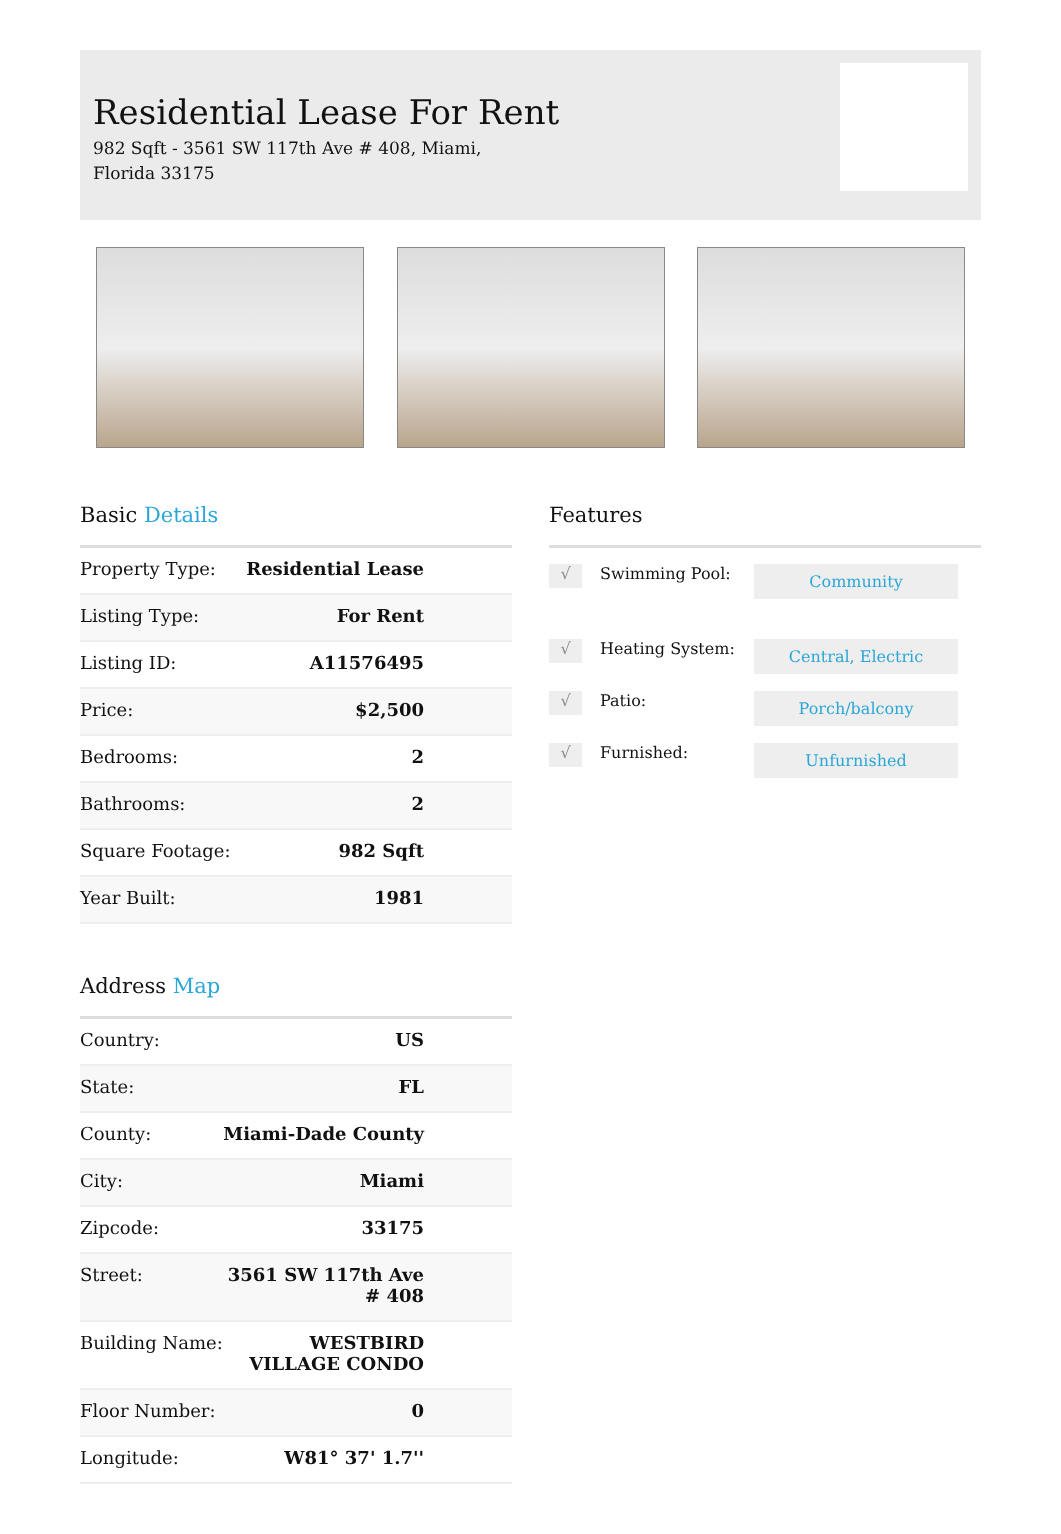Residential Lease For Rent
982 Sqft - 3561 SW 117th Ave # 408, Miami, Florida 33175
Basic Details
| Property Type: | Residential Lease |
| Listing Type: | For Rent |
| Listing ID: | A11576495 |
| Price: | $2,500 |
| Bedrooms: | 2 |
| Bathrooms: | 2 |
| Square Footage: | 982 Sqft |
| Year Built: | 1981 |
Address Map
| Country: | US |
| State: | FL |
| County: | Miami-Dade County |
| City: | Miami |
| Zipcode: | 33175 |
| Street: | 3561 SW 117th Ave # 408 |
| Building Name: | WESTBIRD VILLAGE CONDO |
| Floor Number: | 0 |
| Longitude: | W81° 37' 1.7'' |
Features
√ Swimming Pool: Community
√ Heating System: Central, Electric
√ Patio: Porch/balcony
√ Furnished: Unfurnished